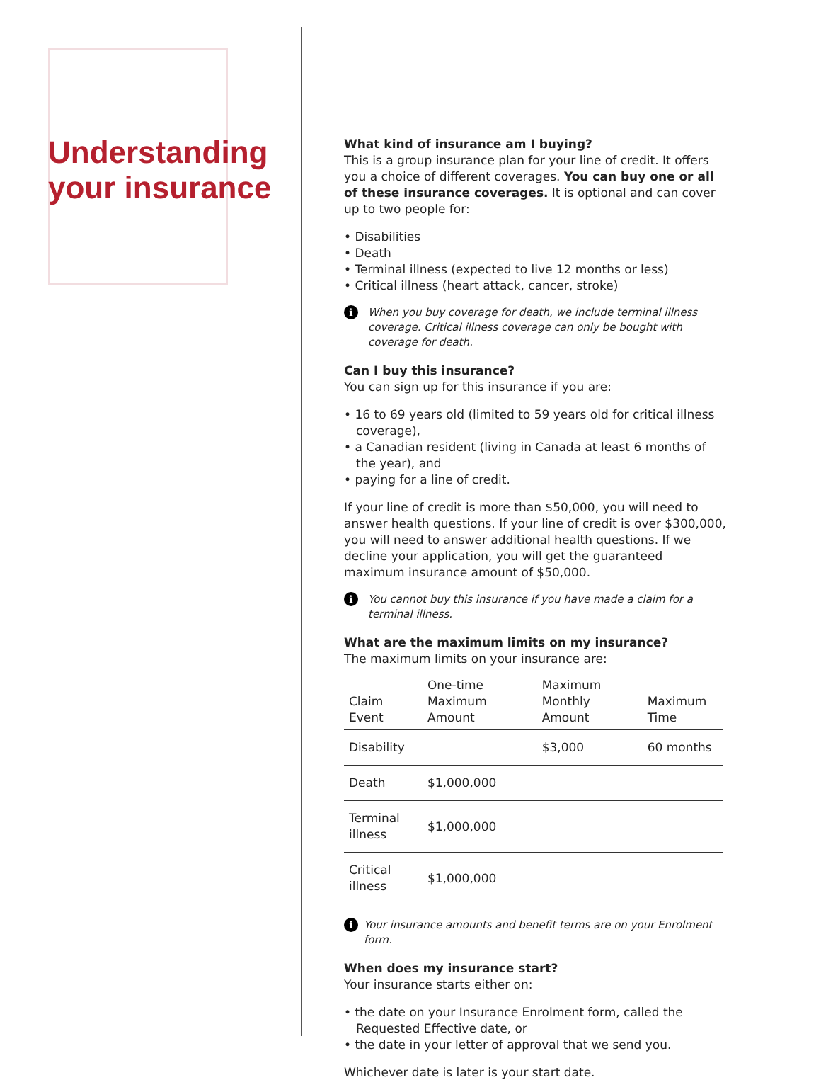Understanding your insurance
What kind of insurance am I buying?
This is a group insurance plan for your line of credit. It offers you a choice of different coverages. You can buy one or all of these insurance coverages. It is optional and can cover up to two people for:
• Disabilities
• Death
• Terminal illness (expected to live 12 months or less)
• Critical illness (heart attack, cancer, stroke)
i When you buy coverage for death, we include terminal illness coverage. Critical illness coverage can only be bought with coverage for death.
Can I buy this insurance?
You can sign up for this insurance if you are:
• 16 to 69 years old (limited to 59 years old for critical illness coverage),
• a Canadian resident (living in Canada at least 6 months of the year), and
• paying for a line of credit.
If your line of credit is more than $50,000, you will need to answer health questions. If your line of credit is over $300,000, you will need to answer additional health questions. If we decline your application, you will get the guaranteed maximum insurance amount of $50,000.
i You cannot buy this insurance if you have made a claim for a terminal illness.
What are the maximum limits on my insurance?
The maximum limits on your insurance are:
| Claim Event | One-time Maximum Amount | Maximum Monthly Amount | Maximum Time |
| --- | --- | --- | --- |
| Disability | | $3,000 | 60 months |
| Death | $1,000,000 | | |
| Terminal illness | $1,000,000 | | |
| Critical illness | $1,000,000 | | |
i Your insurance amounts and benefit terms are on your Enrolment form.
When does my insurance start?
Your insurance starts either on:
• the date on your Insurance Enrolment form, called the Requested Effective date, or
• the date in your letter of approval that we send you.
Whichever date is later is your start date.